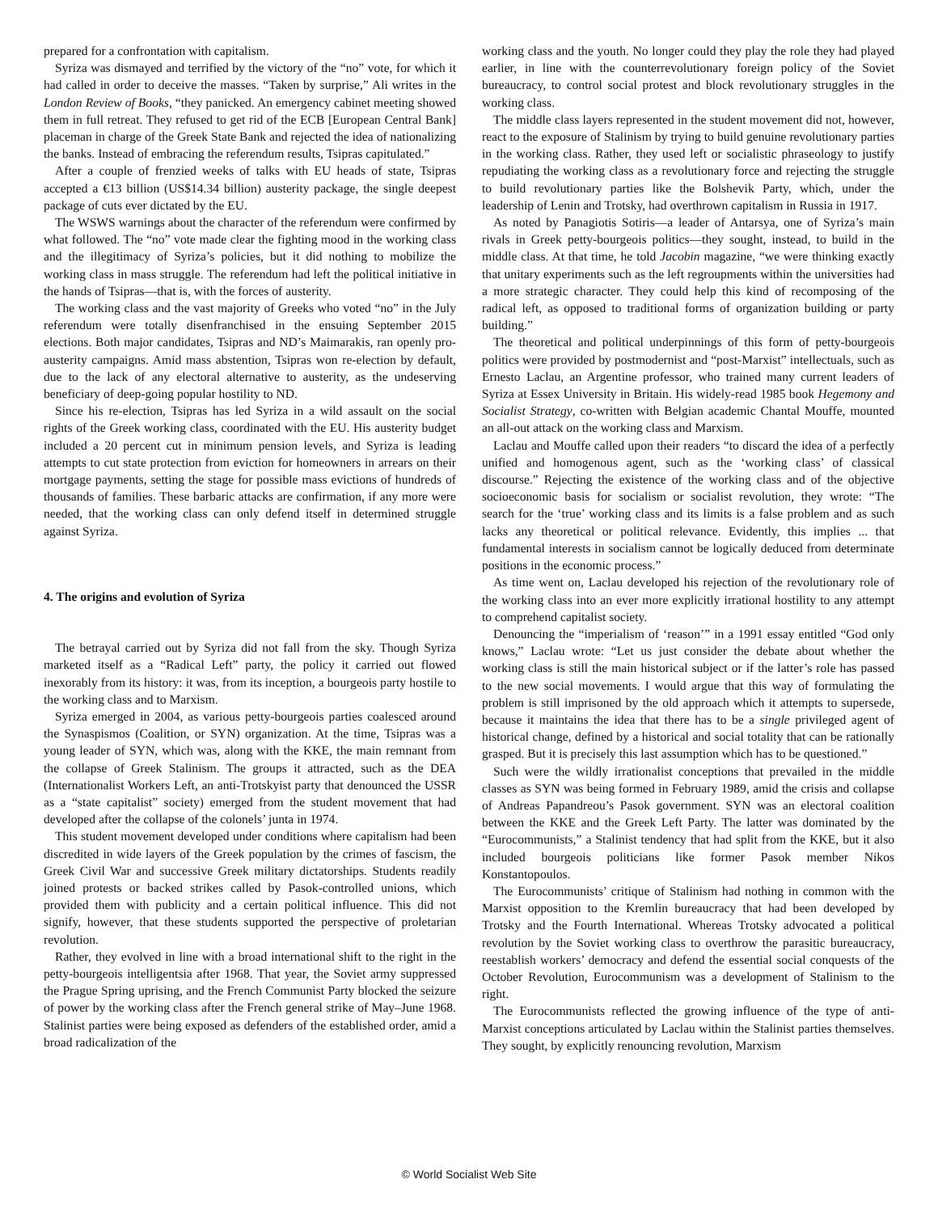prepared for a confrontation with capitalism.
Syriza was dismayed and terrified by the victory of the “no” vote, for which it had called in order to deceive the masses. “Taken by surprise,” Ali writes in the London Review of Books, “they panicked. An emergency cabinet meeting showed them in full retreat. They refused to get rid of the ECB [European Central Bank] placeman in charge of the Greek State Bank and rejected the idea of nationalizing the banks. Instead of embracing the referendum results, Tsipras capitulated.”
After a couple of frenzied weeks of talks with EU heads of state, Tsipras accepted a €13 billion (US$14.34 billion) austerity package, the single deepest package of cuts ever dictated by the EU.
The WSWS warnings about the character of the referendum were confirmed by what followed. The “no” vote made clear the fighting mood in the working class and the illegitimacy of Syriza’s policies, but it did nothing to mobilize the working class in mass struggle. The referendum had left the political initiative in the hands of Tsipras—that is, with the forces of austerity.
The working class and the vast majority of Greeks who voted “no” in the July referendum were totally disenfranchised in the ensuing September 2015 elections. Both major candidates, Tsipras and ND’s Maimarakis, ran openly pro-austerity campaigns. Amid mass abstention, Tsipras won re-election by default, due to the lack of any electoral alternative to austerity, as the undeserving beneficiary of deep-going popular hostility to ND.
Since his re-election, Tsipras has led Syriza in a wild assault on the social rights of the Greek working class, coordinated with the EU. His austerity budget included a 20 percent cut in minimum pension levels, and Syriza is leading attempts to cut state protection from eviction for homeowners in arrears on their mortgage payments, setting the stage for possible mass evictions of hundreds of thousands of families. These barbaric attacks are confirmation, if any more were needed, that the working class can only defend itself in determined struggle against Syriza.
4. The origins and evolution of Syriza
The betrayal carried out by Syriza did not fall from the sky. Though Syriza marketed itself as a “Radical Left” party, the policy it carried out flowed inexorably from its history: it was, from its inception, a bourgeois party hostile to the working class and to Marxism.
Syriza emerged in 2004, as various petty-bourgeois parties coalesced around the Synaspismos (Coalition, or SYN) organization. At the time, Tsipras was a young leader of SYN, which was, along with the KKE, the main remnant from the collapse of Greek Stalinism. The groups it attracted, such as the DEA (Internationalist Workers Left, an anti-Trotskyist party that denounced the USSR as a “state capitalist” society) emerged from the student movement that had developed after the collapse of the colonels’ junta in 1974.
This student movement developed under conditions where capitalism had been discredited in wide layers of the Greek population by the crimes of fascism, the Greek Civil War and successive Greek military dictatorships. Students readily joined protests or backed strikes called by Pasok-controlled unions, which provided them with publicity and a certain political influence. This did not signify, however, that these students supported the perspective of proletarian revolution.
Rather, they evolved in line with a broad international shift to the right in the petty-bourgeois intelligentsia after 1968. That year, the Soviet army suppressed the Prague Spring uprising, and the French Communist Party blocked the seizure of power by the working class after the French general strike of May–June 1968. Stalinist parties were being exposed as defenders of the established order, amid a broad radicalization of the
working class and the youth. No longer could they play the role they had played earlier, in line with the counterrevolutionary foreign policy of the Soviet bureaucracy, to control social protest and block revolutionary struggles in the working class.
The middle class layers represented in the student movement did not, however, react to the exposure of Stalinism by trying to build genuine revolutionary parties in the working class. Rather, they used left or socialistic phraseology to justify repudiating the working class as a revolutionary force and rejecting the struggle to build revolutionary parties like the Bolshevik Party, which, under the leadership of Lenin and Trotsky, had overthrown capitalism in Russia in 1917.
As noted by Panagiotis Sotiris—a leader of Antarsya, one of Syriza’s main rivals in Greek petty-bourgeois politics—they sought, instead, to build in the middle class. At that time, he told Jacobin magazine, “we were thinking exactly that unitary experiments such as the left regroupments within the universities had a more strategic character. They could help this kind of recomposing of the radical left, as opposed to traditional forms of organization building or party building.”
The theoretical and political underpinnings of this form of petty-bourgeois politics were provided by postmodernist and “post-Marxist” intellectuals, such as Ernesto Laclau, an Argentine professor, who trained many current leaders of Syriza at Essex University in Britain. His widely-read 1985 book Hegemony and Socialist Strategy, co-written with Belgian academic Chantal Mouffe, mounted an all-out attack on the working class and Marxism.
Laclau and Mouffe called upon their readers “to discard the idea of a perfectly unified and homogenous agent, such as the ‘working class’ of classical discourse.” Rejecting the existence of the working class and of the objective socioeconomic basis for socialism or socialist revolution, they wrote: “The search for the ‘true’ working class and its limits is a false problem and as such lacks any theoretical or political relevance. Evidently, this implies ... that fundamental interests in socialism cannot be logically deduced from determinate positions in the economic process.”
As time went on, Laclau developed his rejection of the revolutionary role of the working class into an ever more explicitly irrational hostility to any attempt to comprehend capitalist society.
Denouncing the “imperialism of ‘reason’” in a 1991 essay entitled “God only knows,” Laclau wrote: “Let us just consider the debate about whether the working class is still the main historical subject or if the latter’s role has passed to the new social movements. I would argue that this way of formulating the problem is still imprisoned by the old approach which it attempts to supersede, because it maintains the idea that there has to be a single privileged agent of historical change, defined by a historical and social totality that can be rationally grasped. But it is precisely this last assumption which has to be questioned.”
Such were the wildly irrationalist conceptions that prevailed in the middle classes as SYN was being formed in February 1989, amid the crisis and collapse of Andreas Papandreou’s Pasok government. SYN was an electoral coalition between the KKE and the Greek Left Party. The latter was dominated by the “Eurocommunists,” a Stalinist tendency that had split from the KKE, but it also included bourgeois politicians like former Pasok member Nikos Konstantopoulos.
The Eurocommunists’ critique of Stalinism had nothing in common with the Marxist opposition to the Kremlin bureaucracy that had been developed by Trotsky and the Fourth International. Whereas Trotsky advocated a political revolution by the Soviet working class to overthrow the parasitic bureaucracy, reestablish workers’ democracy and defend the essential social conquests of the October Revolution, Eurocommunism was a development of Stalinism to the right.
The Eurocommunists reflected the growing influence of the type of anti-Marxist conceptions articulated by Laclau within the Stalinist parties themselves. They sought, by explicitly renouncing revolution, Marxism
© World Socialist Web Site